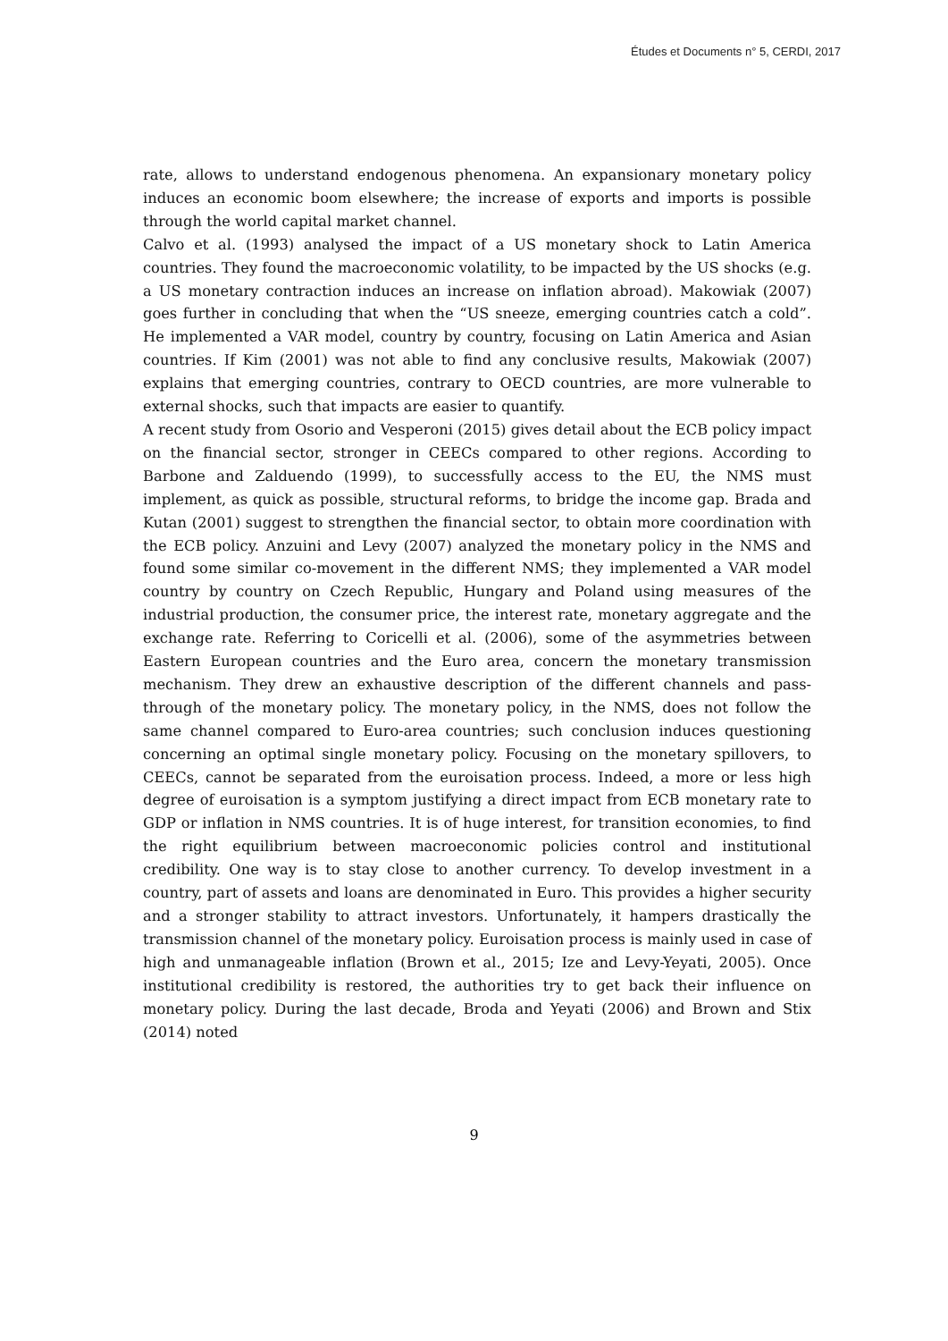Études et Documents n° 5, CERDI, 2017
rate, allows to understand endogenous phenomena. An expansionary monetary policy induces an economic boom elsewhere; the increase of exports and imports is possible through the world capital market channel.
Calvo et al. (1993) analysed the impact of a US monetary shock to Latin America countries. They found the macroeconomic volatility, to be impacted by the US shocks (e.g. a US monetary contraction induces an increase on inflation abroad). Makowiak (2007) goes further in concluding that when the “US sneeze, emerging countries catch a cold”. He implemented a VAR model, country by country, focusing on Latin America and Asian countries. If Kim (2001) was not able to find any conclusive results, Makowiak (2007) explains that emerging countries, contrary to OECD countries, are more vulnerable to external shocks, such that impacts are easier to quantify.
A recent study from Osorio and Vesperoni (2015) gives detail about the ECB policy impact on the financial sector, stronger in CEECs compared to other regions. According to Barbone and Zalduendo (1999), to successfully access to the EU, the NMS must implement, as quick as possible, structural reforms, to bridge the income gap. Brada and Kutan (2001) suggest to strengthen the financial sector, to obtain more coordination with the ECB policy. Anzuini and Levy (2007) analyzed the monetary policy in the NMS and found some similar co-movement in the different NMS; they implemented a VAR model country by country on Czech Republic, Hungary and Poland using measures of the industrial production, the consumer price, the interest rate, monetary aggregate and the exchange rate. Referring to Coricelli et al. (2006), some of the asymmetries between Eastern European countries and the Euro area, concern the monetary transmission mechanism. They drew an exhaustive description of the different channels and pass-through of the monetary policy. The monetary policy, in the NMS, does not follow the same channel compared to Euro-area countries; such conclusion induces questioning concerning an optimal single monetary policy. Focusing on the monetary spillovers, to CEECs, cannot be separated from the euroisation process. Indeed, a more or less high degree of euroisation is a symptom justifying a direct impact from ECB monetary rate to GDP or inflation in NMS countries. It is of huge interest, for transition economies, to find the right equilibrium between macroeconomic policies control and institutional credibility. One way is to stay close to another currency. To develop investment in a country, part of assets and loans are denominated in Euro. This provides a higher security and a stronger stability to attract investors. Unfortunately, it hampers drastically the transmission channel of the monetary policy. Euroisation process is mainly used in case of high and unmanageable inflation (Brown et al., 2015; Ize and Levy-Yeyati, 2005). Once institutional credibility is restored, the authorities try to get back their influence on monetary policy. During the last decade, Broda and Yeyati (2006) and Brown and Stix (2014) noted
9